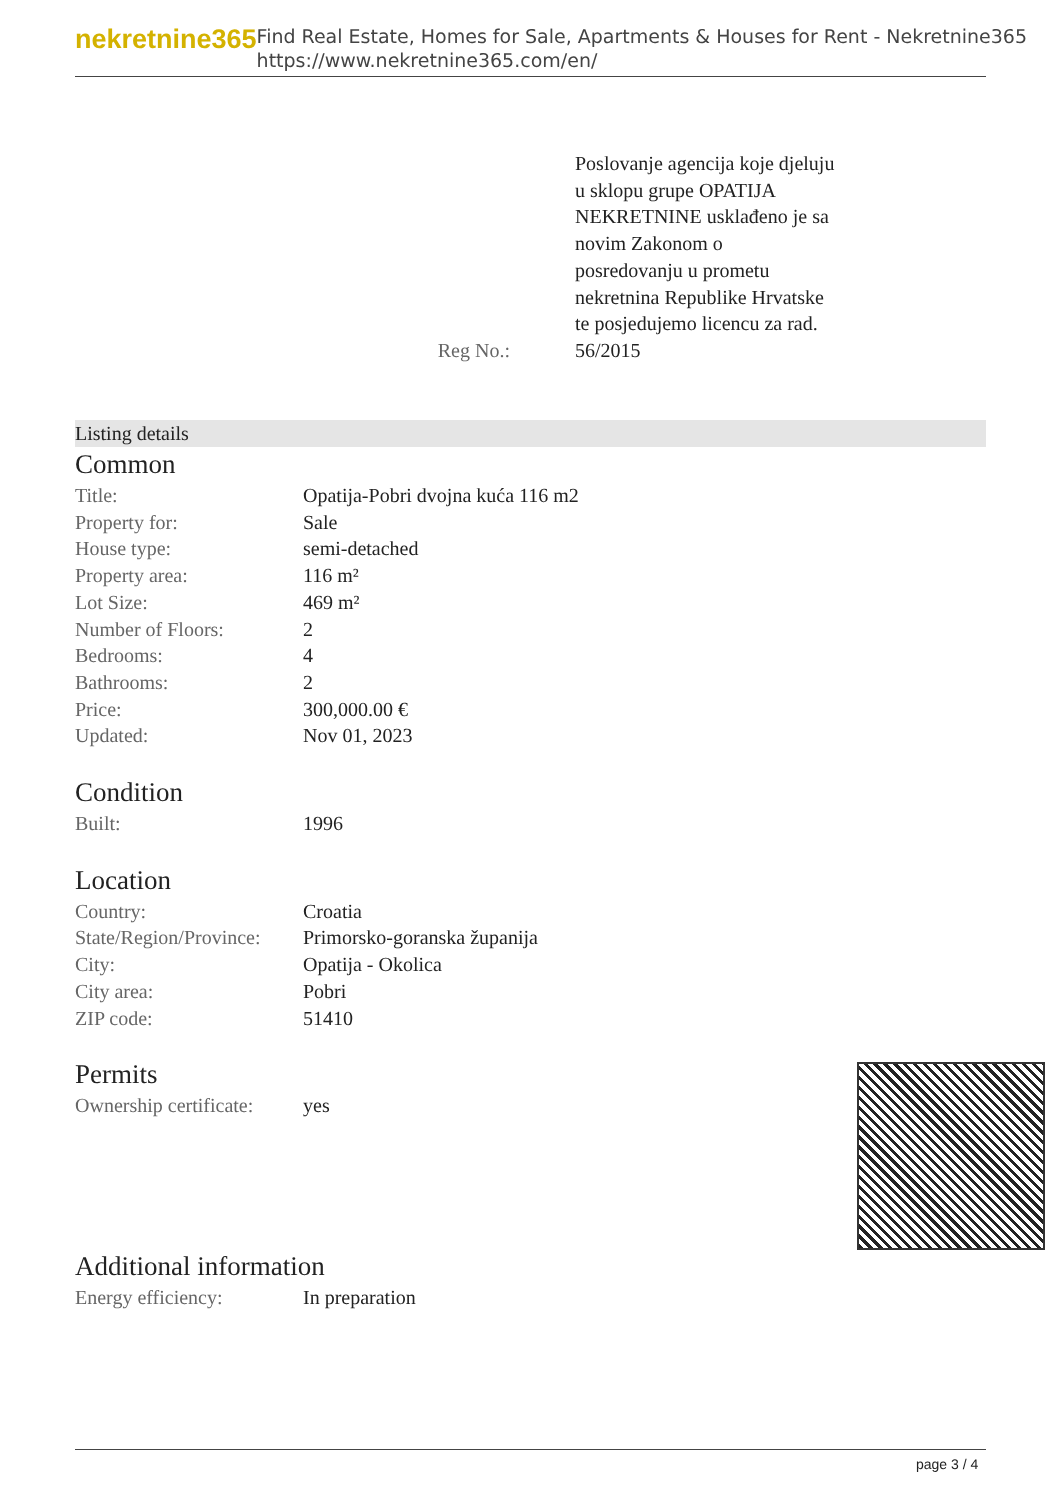nekretnine365
Find Real Estate, Homes for Sale, Apartments & Houses for Rent - Nekretnine365
https://www.nekretnine365.com/en/
| | Poslovanje agencija koje djeluju u sklopu grupe OPATIJA NEKRETNINE usklađeno je sa novim Zakonom o posredovanju u prometu nekretnina Republike Hrvatske te posjedujemo licencu za rad. |
| Reg No.: | 56/2015 |
Listing details
Common
| Title: | Opatija-Pobri dvojna kuća 116 m2 |
| Property for: | Sale |
| House type: | semi-detached |
| Property area: | 116 m² |
| Lot Size: | 469 m² |
| Number of Floors: | 2 |
| Bedrooms: | 4 |
| Bathrooms: | 2 |
| Price: | 300,000.00 € |
| Updated: | Nov 01, 2023 |
Condition
| Built: | 1996 |
Location
| Country: | Croatia |
| State/Region/Province: | Primorsko-goranska županija |
| City: | Opatija - Okolica |
| City area: | Pobri |
| ZIP code: | 51410 |
Permits
| Ownership certificate: | yes |
Additional information
| Energy efficiency: | In preparation |
page 3 / 4